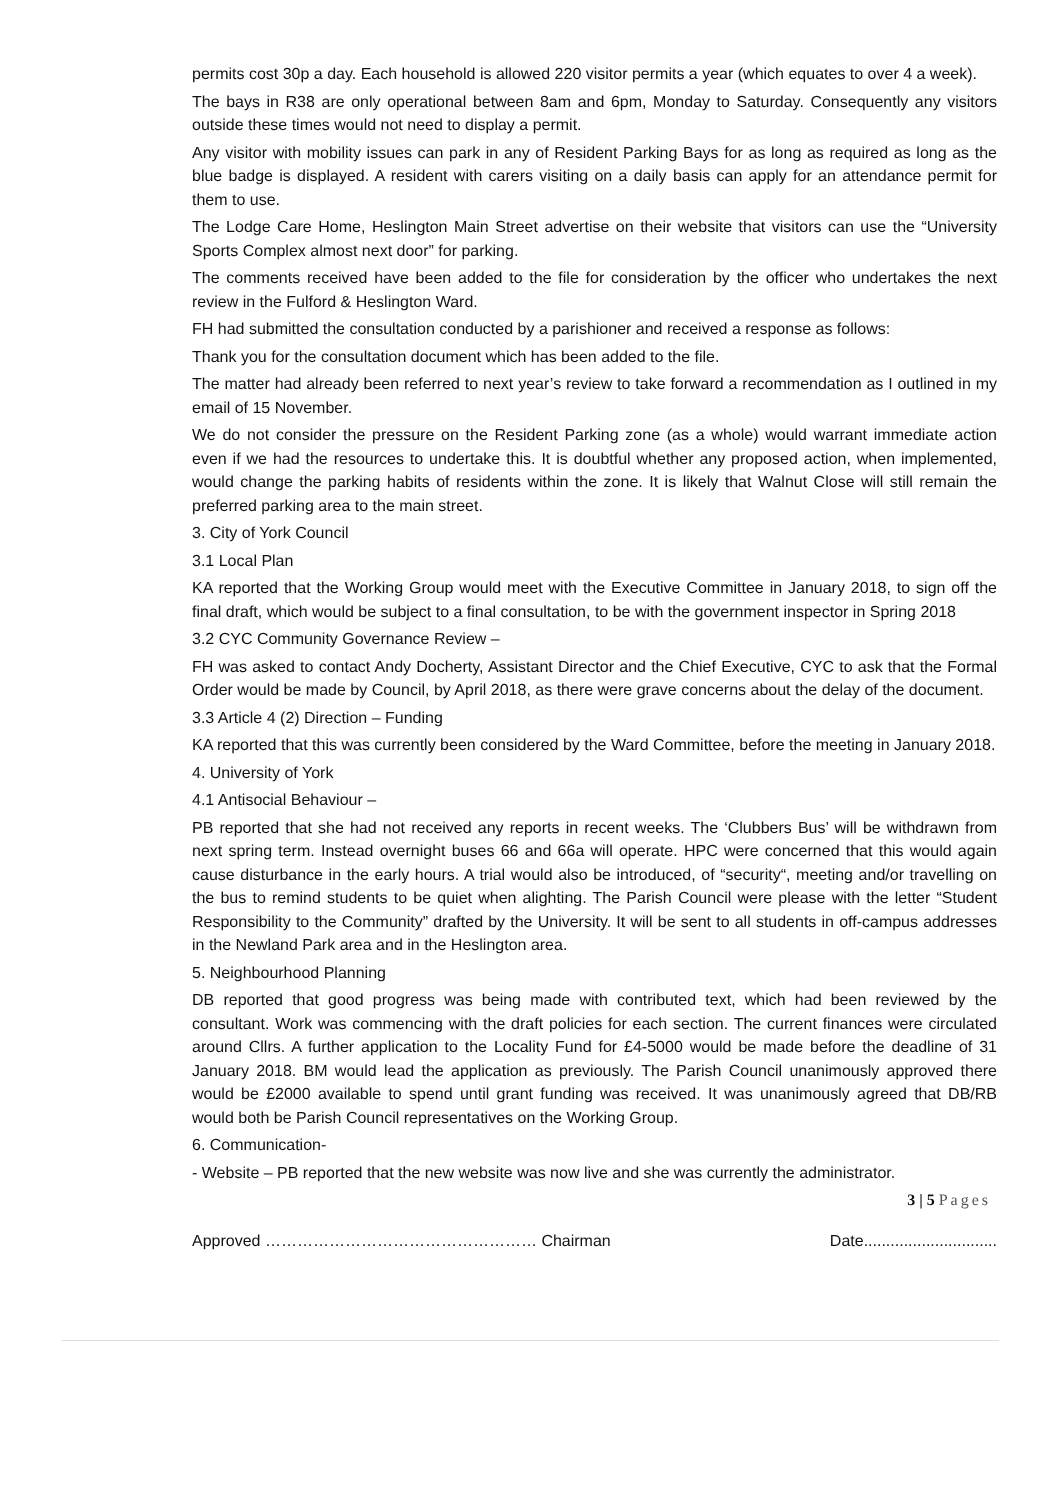permits cost 30p a day. Each household is allowed 220 visitor permits a year (which equates to over 4 a week).
The bays in R38 are only operational between 8am and 6pm, Monday to Saturday. Consequently any visitors outside these times would not need to display a permit.
Any visitor with mobility issues can park in any of Resident Parking Bays for as long as required as long as the blue badge is displayed. A resident with carers visiting on a daily basis can apply for an attendance permit for them to use.
The Lodge Care Home, Heslington Main Street advertise on their website that visitors can use the “University Sports Complex almost next door” for parking.
The comments received have been added to the file for consideration by the officer who undertakes the next review in the Fulford & Heslington Ward.
FH had submitted the consultation conducted by a parishioner and received a response as follows:
Thank you for the consultation document which has been added to the file.
The matter had already been referred to next year’s review to take forward a recommendation as I outlined in my email of 15 November.
We do not consider the pressure on the Resident Parking zone (as a whole) would warrant immediate action even if we had the resources to undertake this. It is doubtful whether any proposed action, when implemented, would change the parking habits of residents within the zone. It is likely that Walnut Close will still remain the preferred parking area to the main street.
3. City of York Council
3.1 Local Plan
KA reported that the Working Group would meet with the Executive Committee in January 2018, to sign off the final draft, which would be subject to a final consultation, to be with the government inspector in Spring 2018
3.2 CYC Community Governance Review –
FH was asked to contact Andy Docherty, Assistant Director and the Chief Executive, CYC to ask that the Formal Order would be made by Council, by April 2018, as there were grave concerns about the delay of the document.
3.3 Article 4 (2) Direction – Funding
KA reported that this was currently been considered by the Ward Committee, before the meeting in January 2018.
4. University of York
4.1 Antisocial Behaviour –
PB reported that she had not received any reports in recent weeks. The ‘Clubbers Bus’ will be withdrawn from next spring term. Instead overnight buses 66 and 66a will operate. HPC were concerned that this would again cause disturbance in the early hours. A trial would also be introduced, of “security“, meeting and/or travelling on the bus to remind students to be quiet when alighting. The Parish Council were please with the letter “Student Responsibility to the Community” drafted by the University. It will be sent to all students in off-campus addresses in the Newland Park area and in the Heslington area.
5. Neighbourhood Planning
DB reported that good progress was being made with contributed text, which had been reviewed by the consultant. Work was commencing with the draft policies for each section. The current finances were circulated around Cllrs. A further application to the Locality Fund for £4-5000 would be made before the deadline of 31 January 2018. BM would lead the application as previously. The Parish Council unanimously approved there would be £2000 available to spend until grant funding was received. It was unanimously agreed that DB/RB would both be Parish Council representatives on the Working Group.
6. Communication-
- Website – PB reported that the new website was now live and she was currently the administrator.
3 | 5 Pages
Approved …………………………………………… Chairman Date..............................